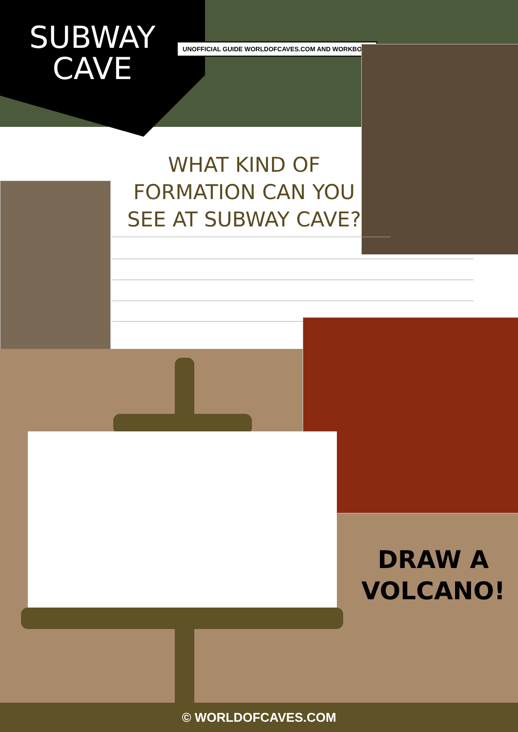SUBWAY
CAVE
UNOFFICIAL GUIDE WORLDOFCAVES.COM AND WORKBOOK
WHAT KIND OF FORMATION CAN YOU SEE AT SUBWAY CAVE?
DRAW A
VOLCANO!
© WORLDOFCAVES.COM